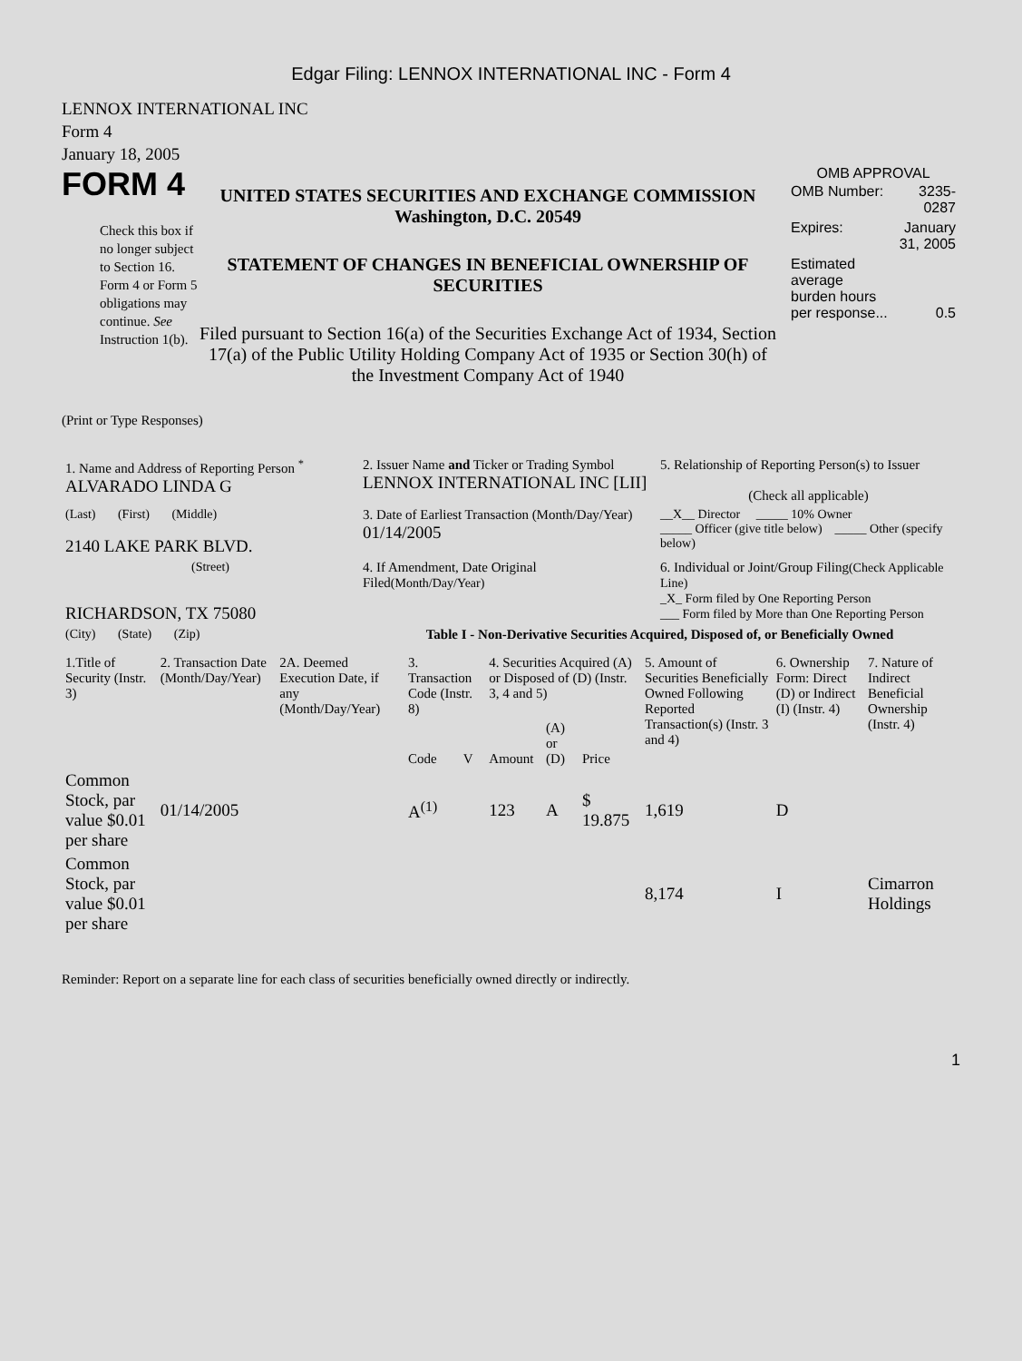Edgar Filing: LENNOX INTERNATIONAL INC - Form 4
LENNOX INTERNATIONAL INC
Form 4
January 18, 2005
FORM 4
Check this box if no longer subject to Section 16. Form 4 or Form 5 obligations may continue. See Instruction 1(b).
UNITED STATES SECURITIES AND EXCHANGE COMMISSION
Washington, D.C. 20549
STATEMENT OF CHANGES IN BENEFICIAL OWNERSHIP OF SECURITIES
Filed pursuant to Section 16(a) of the Securities Exchange Act of 1934, Section 17(a) of the Public Utility Holding Company Act of 1935 or Section 30(h) of the Investment Company Act of 1940
OMB APPROVAL
| OMB Number: | 3235-0287 |
| Expires: | January 31, 2005 |
| Estimated average burden hours per response... | 0.5 |
(Print or Type Responses)
| 1. Name and Address of Reporting Person <sup>*</sup> ALVARADO LINDA G | 2. Issuer Name and Ticker or Trading Symbol LENNOX INTERNATIONAL INC [LII] | 5. Relationship of Reporting Person(s) to Issuer (Check all applicable) |
| (Last) (First) (Middle) 2140 LAKE PARK BLVD. | 3. Date of Earliest Transaction (Month/Day/Year) 01/14/2005 | __X__ Director _____ 10% Owner _____ Officer (give title below) _____ Other (specify below) |
| (Street) RICHARDSON, TX 75080 | 4. If Amendment, Date Original Filed (Month/Day/Year) | 6. Individual or Joint/Group Filing (Check Applicable Line) _X_ Form filed by One Reporting Person ___ Form filed by More than One Reporting Person |
| (City) (State) (Zip) | Table I - Non-Derivative Securities Acquired, Disposed of, or Beneficially Owned | |
| 1.Title of Security (Instr. 3) | 2. Transaction Date (Month/Day/Year) | 2A. Deemed Execution Date, if any (Month/Day/Year) | 3. Transaction Code (Instr. 8) | | 4. Securities Acquired (A) or Disposed of (D) (Instr. 3, 4 and 5) | | | 5. Amount of Securities Beneficially Owned Following Reported Transaction(s) (Instr. 3 and 4) | 6. Ownership Form: Direct (D) or Indirect (I) (Instr. 4) | 7. Nature of Indirect Beneficial Ownership (Instr. 4) |
| --- | --- | --- | --- | --- | --- | --- | --- | --- | --- | --- |
| | | | Code | V | Amount | (A) or (D) | Price | | | |
| Common Stock, par value $0.01 per share | 01/14/2005 | | A<sup>(1)</sup> | | 123 | A | $ 19.875 | 1,619 | D | |
| Common Stock, par value $0.01 per share | | | | | | | | 8,174 | I | Cimarron Holdings |
Reminder: Report on a separate line for each class of securities beneficially owned directly or indirectly.
1